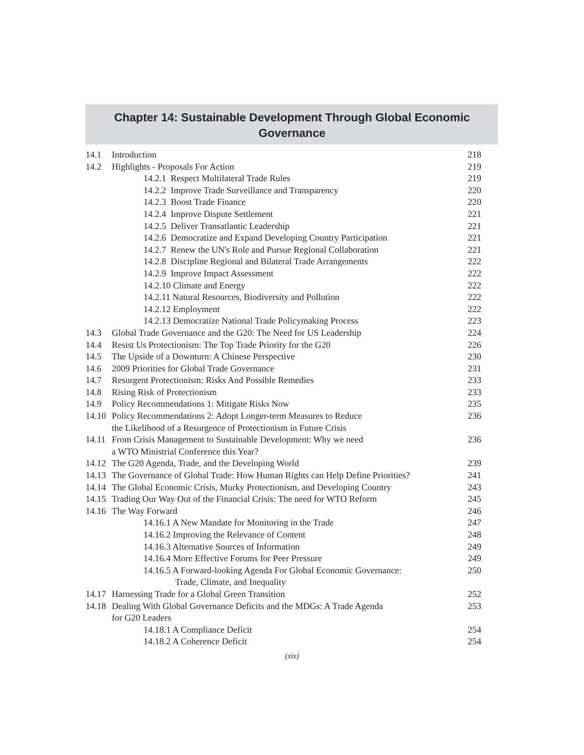Chapter 14: Sustainable Development Through Global Economic
Governance
| 14.1 | Introduction | 218 |
| 14.2 | Highlights - Proposals For Action | 219 |
| 14.2.1 Respect Multilateral Trade Rules | | 219 |
| 14.2.2 Improve Trade Surveillance and Transparency | | 220 |
| 14.2.3 Boost Trade Finance | | 220 |
| 14.2.4 Improve Dispute Settlement | | 221 |
| 14.2.5 Deliver Transatlantic Leadership | | 221 |
| 14.2.6 Democratize and Expand Developing Country Participation | | 221 |
| 14.2.7 Renew the UN's Role and Pursue Regional Collaboration | | 221 |
| 14.2.8 Discipline Regional and Bilateral Trade Arrangements | | 222 |
| 14.2.9 Improve Impact Assessment | | 222 |
| 14.2.10 Climate and Energy | | 222 |
| 14.2.11 Natural Resources, Biodiversity and Pollution | | 222 |
| 14.2.12 Employment | | 222 |
| 14.2.13 Democratize National Trade Policymaking Process | | 223 |
| 14.3 | Global Trade Governance and the G20: The Need for US Leadership | 224 |
| 14.4 | Resist Us Protectionism: The Top Trade Priority for the G20 | 226 |
| 14.5 | The Upside of a Downturn: A Chinese Perspective | 230 |
| 14.6 | 2009 Priorities for Global Trade Governance | 231 |
| 14.7 | Resurgent Protectionism: Risks And Possible Remedies | 233 |
| 14.8 | Rising Risk of Protectionism | 233 |
| 14.9 | Policy Recommendations 1: Mitigate Risks Now | 235 |
| 14.10 | Policy Recommendations 2: Adopt Longer-term Measures to Reduce the Likelihood of a Resurgence of Protectionism in Future Crisis | 236 |
| 14.11 | From Crisis Management to Sustainable Development: Why we need a WTO Ministrial Conference this Year? | 236 |
| 14.12 | The G20 Agenda, Trade, and the Developing World | 239 |
| 14.13 | The Governance of Global Trade: How Human Rights can Help Define Priorities? | 241 |
| 14.14 | The Global Economic Crisis, Murky Protectionism, and Developing Country | 243 |
| 14.15 | Trading Our Way Out of the Financial Crisis: The need for WTO Reform | 245 |
| 14.16 | The Way Forward | 246 |
| 14.16.1 A New Mandate for Monitoring in the Trade | | 247 |
| 14.16.2 Improving the Relevance of Content | | 248 |
| 14.16.3 Alternative Sources of Information | | 249 |
| 14.16.4 More Effective Forums for Peer Pressure | | 249 |
| 14.16.5 A Forward-looking Agenda For Global Economic Governance: Trade, Climate, and Inequality | | 250 |
| 14.17 | Harnessing Trade for a Global Green Transition | 252 |
| 14.18 | Dealing With Global Governance Deficits and the MDGs: A Trade Agenda for G20 Leaders | 253 |
| 14.18.1 A Compliance Deficit | | 254 |
| 14.18.2 A Coherence Deficit | | 254 |
(xix)